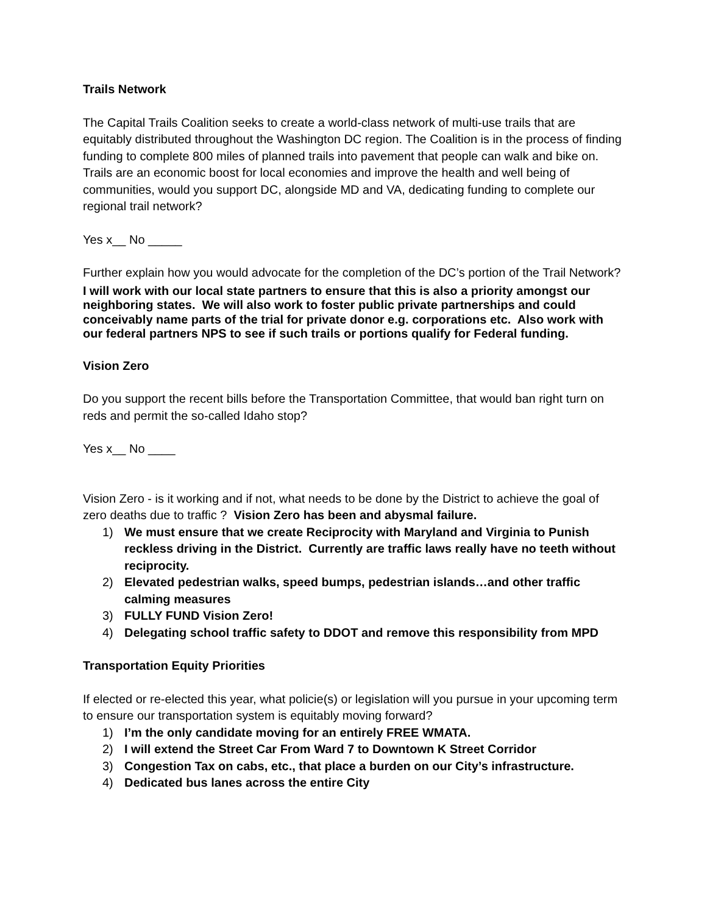Trails Network
The Capital Trails Coalition seeks to create a world-class network of multi-use trails that are equitably distributed throughout the Washington DC region. The Coalition is in the process of finding funding to complete 800 miles of planned trails into pavement that people can walk and bike on. Trails are an economic boost for local economies and improve the health and well being of communities, would you support DC, alongside MD and VA, dedicating funding to complete our regional trail network?
Yes x__ No _____
Further explain how you would advocate for the completion of the DC’s portion of the Trail Network?
I will work with our local state partners to ensure that this is also a priority amongst our neighboring states. We will also work to foster public private partnerships and could conceivably name parts of the trial for private donor e.g. corporations etc. Also work with our federal partners NPS to see if such trails or portions qualify for Federal funding.
Vision Zero
Do you support the recent bills before the Transportation Committee, that would ban right turn on reds and permit the so-called Idaho stop?
Yes x__ No ____
Vision Zero - is it working and if not, what needs to be done by the District to achieve the goal of zero deaths due to traffic ? Vision Zero has been and abysmal failure.
1) We must ensure that we create Reciprocity with Maryland and Virginia to Punish reckless driving in the District. Currently are traffic laws really have no teeth without reciprocity.
2) Elevated pedestrian walks, speed bumps, pedestrian islands…and other traffic calming measures
3) FULLY FUND Vision Zero!
4) Delegating school traffic safety to DDOT and remove this responsibility from MPD
Transportation Equity Priorities
If elected or re-elected this year, what policie(s) or legislation will you pursue in your upcoming term to ensure our transportation system is equitably moving forward?
1) I’m the only candidate moving for an entirely FREE WMATA.
2) I will extend the Street Car From Ward 7 to Downtown K Street Corridor
3) Congestion Tax on cabs, etc., that place a burden on our City’s infrastructure.
4) Dedicated bus lanes across the entire City